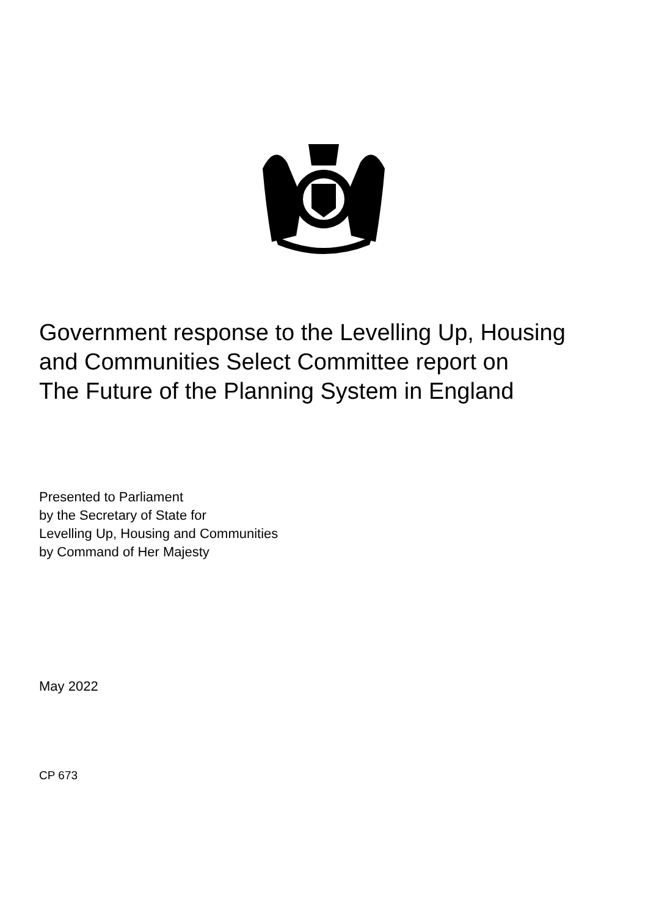Government response to the Levelling Up, Housing
and Communities Select Committee report on
The Future of the Planning System in England
Presented to Parliament
by the Secretary of State for
Levelling Up, Housing and Communities
by Command of Her Majesty
May 2022
CP 673